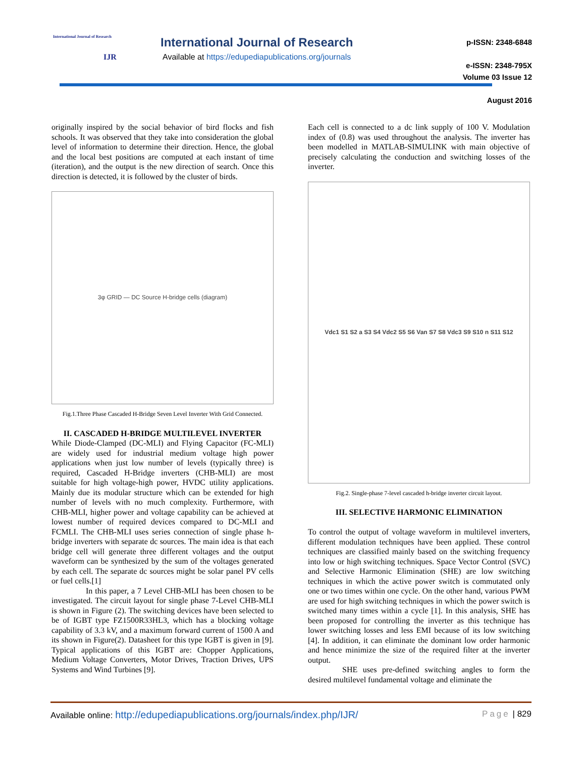International Journal of Research
IJR
International Journal of Research
Available at https://edupediapublications.org/journals
p-ISSN: 2348-6848
e-ISSN: 2348-795X
Volume 03 Issue 12
August 2016
originally inspired by the social behavior of bird flocks and fish schools. It was observed that they take into consideration the global level of information to determine their direction. Hence, the global and the local best positions are computed at each instant of time (iteration), and the output is the new direction of search. Once this direction is detected, it is followed by the cluster of birds.
3φ GRID — DC Source H-bridge cells (diagram)
Fig.1.Three Phase Cascaded H-Bridge Seven Level Inverter With Grid Connected.
II. CASCADED H-BRIDGE MULTILEVEL INVERTER
While Diode-Clamped (DC-MLI) and Flying Capacitor (FC-MLI) are widely used for industrial medium voltage high power applications when just low number of levels (typically three) is required, Cascaded H-Bridge inverters (CHB-MLI) are most suitable for high voltage-high power, HVDC utility applications. Mainly due its modular structure which can be extended for high number of levels with no much complexity. Furthermore, with CHB-MLI, higher power and voltage capability can be achieved at lowest number of required devices compared to DC-MLI and FCMLI. The CHB-MLI uses series connection of single phase h-bridge inverters with separate dc sources. The main idea is that each bridge cell will generate three different voltages and the output waveform can be synthesized by the sum of the voltages generated by each cell. The separate dc sources might be solar panel PV cells or fuel cells.[1]
In this paper, a 7 Level CHB-MLI has been chosen to be investigated. The circuit layout for single phase 7-Level CHB-MLI is shown in Figure (2). The switching devices have been selected to be of IGBT type FZ1500R33HL3, which has a blocking voltage capability of 3.3 kV, and a maximum forward current of 1500 A and its shown in Figure(2). Datasheet for this type IGBT is given in [9]. Typical applications of this IGBT are: Chopper Applications, Medium Voltage Converters, Motor Drives, Traction Drives, UPS Systems and Wind Turbines [9].
Each cell is connected to a dc link supply of 100 V. Modulation index of (0.8) was used throughout the analysis. The inverter has been modelled in MATLAB-SIMULINK with main objective of precisely calculating the conduction and switching losses of the inverter.
Vdc1 S1 S2 a S3 S4 Vdc2 S5 S6 Van S7 S8 Vdc3 S9 S10 n S11 S12
Fig.2. Single-phase 7-level cascaded h-bridge inverter circuit layout.
III. SELECTIVE HARMONIC ELIMINATION
To control the output of voltage waveform in multilevel inverters, different modulation techniques have been applied. These control techniques are classified mainly based on the switching frequency into low or high switching techniques. Space Vector Control (SVC) and Selective Harmonic Elimination (SHE) are low switching techniques in which the active power switch is commutated only one or two times within one cycle. On the other hand, various PWM are used for high switching techniques in which the power switch is switched many times within a cycle [1]. In this analysis, SHE has been proposed for controlling the inverter as this technique has lower switching losses and less EMI because of its low switching [4]. In addition, it can eliminate the dominant low order harmonic and hence minimize the size of the required filter at the inverter output.
SHE uses pre-defined switching angles to form the desired multilevel fundamental voltage and eliminate the
Available online: http://edupediapublications.org/journals/index.php/IJR/ Page | 829